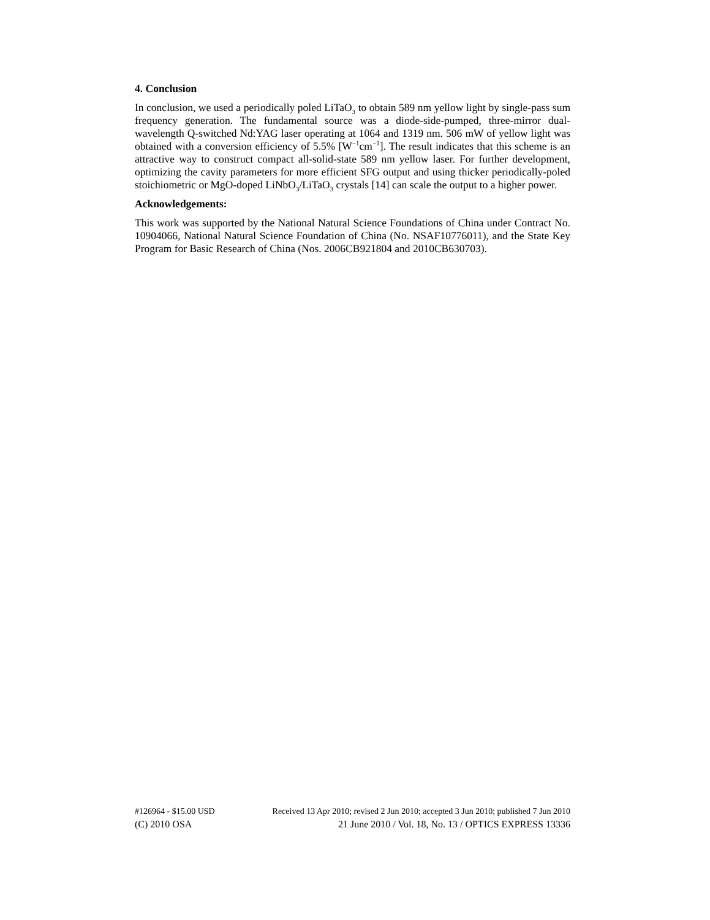4. Conclusion
In conclusion, we used a periodically poled LiTaO<sub>3</sub> to obtain 589 nm yellow light by single-pass sum frequency generation. The fundamental source was a diode-side-pumped, three-mirror dual-wavelength Q-switched Nd:YAG laser operating at 1064 and 1319 nm. 506 mW of yellow light was obtained with a conversion efficiency of 5.5% [W<sup>−1</sup>cm<sup>−1</sup>]. The result indicates that this scheme is an attractive way to construct compact all-solid-state 589 nm yellow laser. For further development, optimizing the cavity parameters for more efficient SFG output and using thicker periodically-poled stoichiometric or MgO-doped LiNbO<sub>3</sub>/LiTaO<sub>3</sub> crystals [14] can scale the output to a higher power.
Acknowledgements:
This work was supported by the National Natural Science Foundations of China under Contract No. 10904066, National Natural Science Foundation of China (No. NSAF10776011), and the State Key Program for Basic Research of China (Nos. 2006CB921804 and 2010CB630703).
#126964 - $15.00 USD Received 13 Apr 2010; revised 2 Jun 2010; accepted 3 Jun 2010; published 7 Jun 2010
(C) 2010 OSA 21 June 2010 / Vol. 18, No. 13 / OPTICS EXPRESS 13336